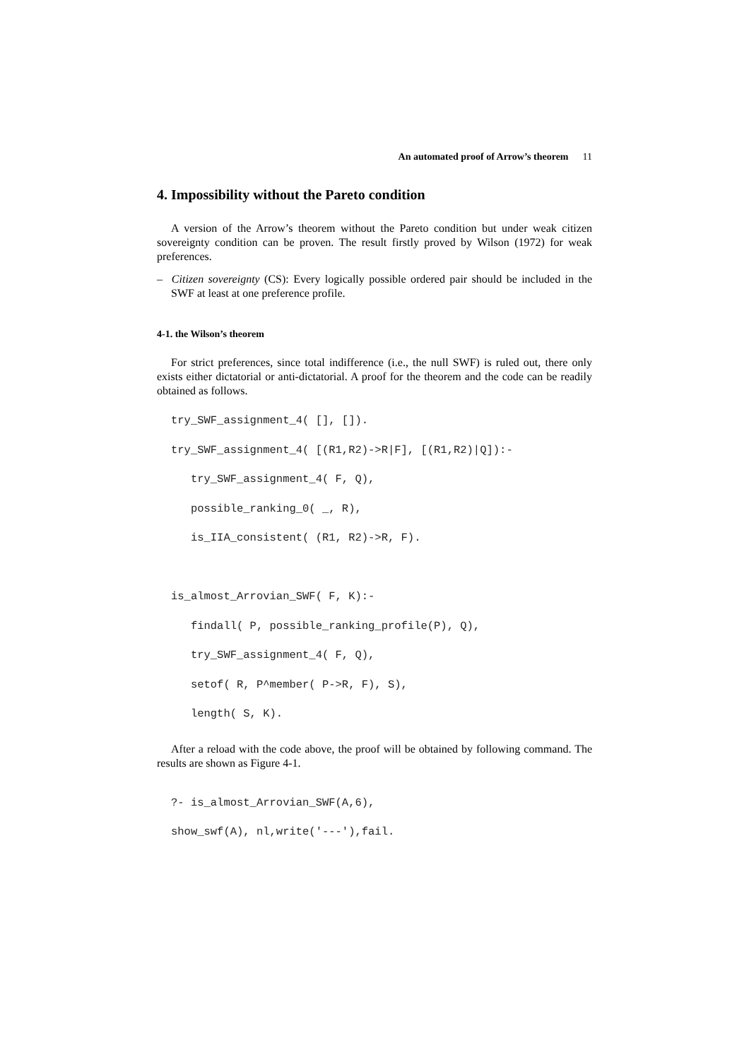An automated proof of Arrow’s theorem 11
4. Impossibility without the Pareto condition
A version of the Arrow’s theorem without the Pareto condition but under weak citizen sovereignty condition can be proven. The result firstly proved by Wilson (1972) for weak preferences.
– Citizen sovereignty (CS): Every logically possible ordered pair should be included in the SWF at least at one preference profile.
4-1. the Wilson’s theorem
For strict preferences, since total indifference (i.e., the null SWF) is ruled out, there only exists either dictatorial or anti-dictatorial. A proof for the theorem and the code can be readily obtained as follows.
try_SWF_assignment_4( [], []). try_SWF_assignment_4( [(R1,R2)->R|F], [(R1,R2)|Q]):- try_SWF_assignment_4( F, Q), possible_ranking_0( _, R), is_IIA_consistent( (R1, R2)->R, F). is_almost_Arrovian_SWF( F, K):- findall( P, possible_ranking_profile(P), Q), try_SWF_assignment_4( F, Q), setof( R, P^member( P->R, F), S), length( S, K).
After a reload with the code above, the proof will be obtained by following command. The results are shown as Figure 4-1.
?- is_almost_Arrovian_SWF(A,6), show_swf(A), nl,write('---'),fail.